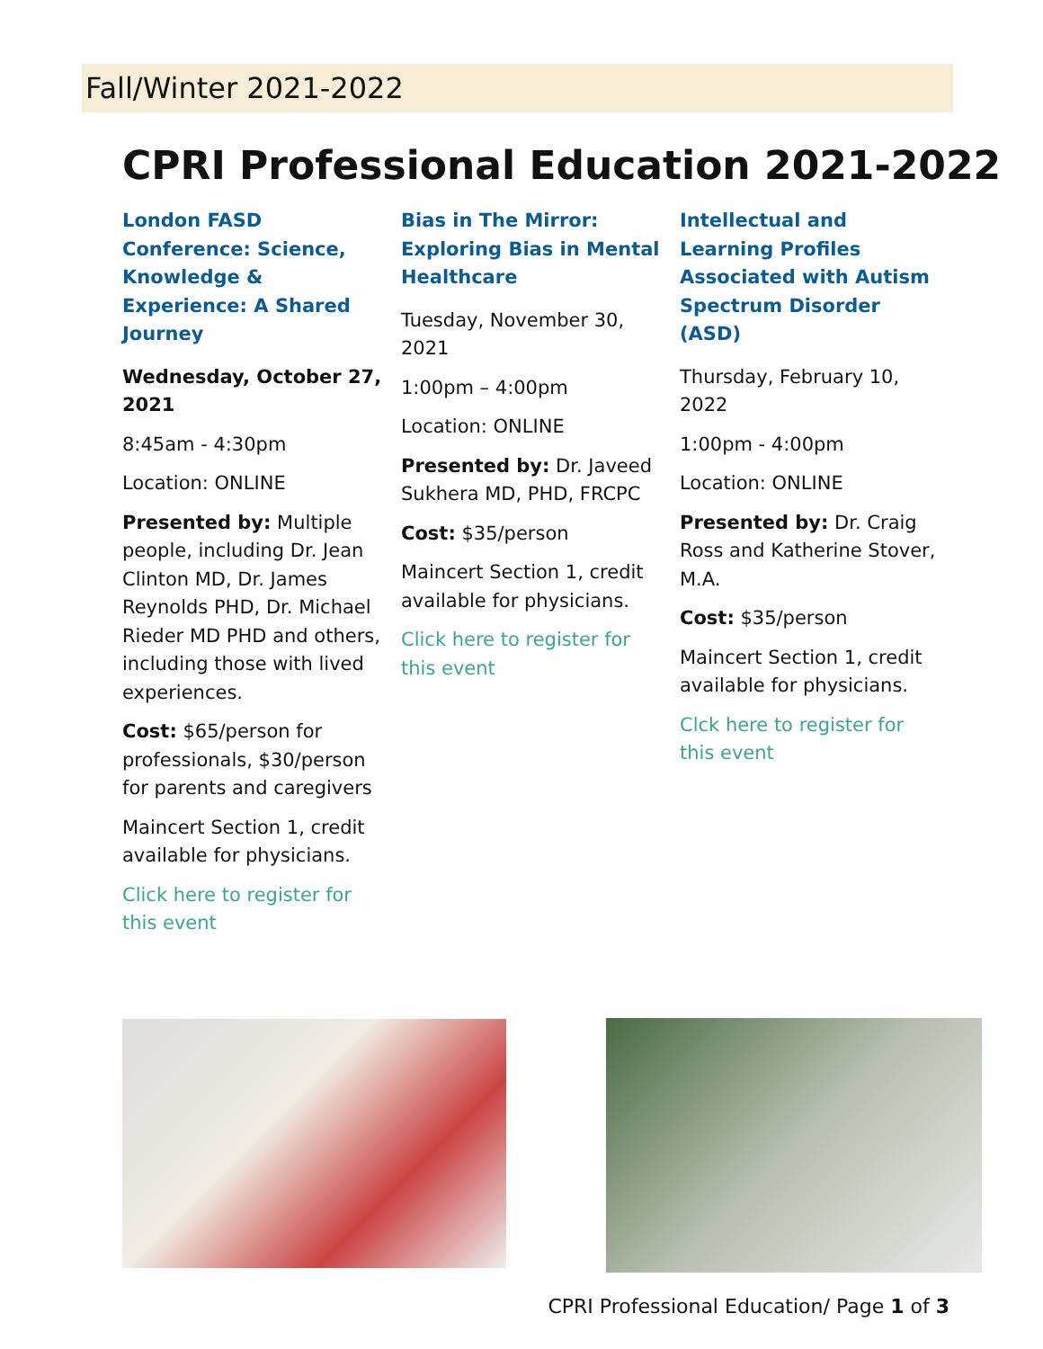Fall/Winter 2021-2022
CPRI Professional Education 2021-2022
London FASD Conference: Science, Knowledge & Experience: A Shared Journey
Wednesday, October 27, 2021
8:45am - 4:30pm
Location: ONLINE
Presented by: Multiple people, including Dr. Jean Clinton MD, Dr. James Reynolds PHD, Dr. Michael Rieder MD PHD and others, including those with lived experiences.
Cost: $65/person for professionals, $30/person for parents and caregivers
Maincert Section 1, credit available for physicians.
Click here to register for this event
Bias in The Mirror: Exploring Bias in Mental Healthcare
Tuesday, November 30, 2021
1:00pm – 4:00pm
Location: ONLINE
Presented by: Dr. Javeed Sukhera MD, PHD, FRCPC
Cost: $35/person
Maincert Section 1, credit available for physicians.
Click here to register for this event
Intellectual and Learning Profiles Associated with Autism Spectrum Disorder (ASD)
Thursday, February 10, 2022
1:00pm - 4:00pm
Location: ONLINE
Presented by: Dr. Craig Ross and Katherine Stover, M.A.
Cost: $35/person
Maincert Section 1, credit available for physicians.
Clck here to register for this event
CPRI Professional Education/ Page 1 of 3